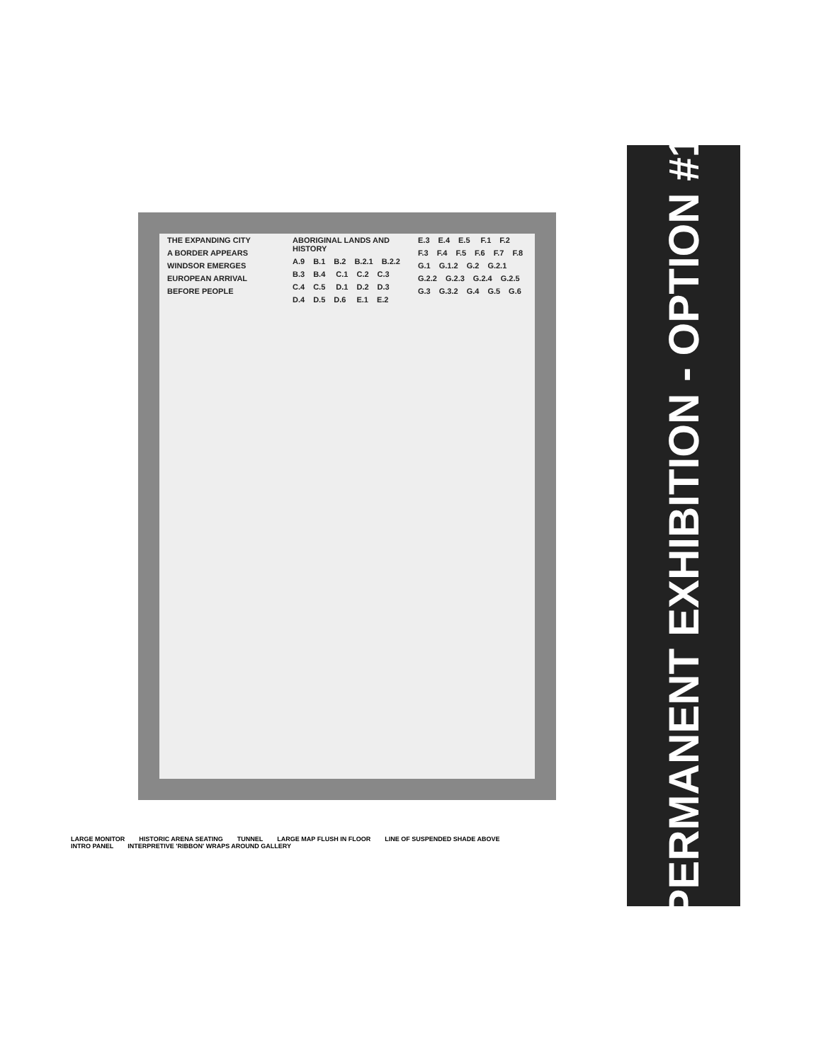THE EXPANDING CITY A BORDER APPEARS WINDSOR EMERGES EUROPEAN ARRIVAL BEFORE PEOPLE ABORIGINAL LANDS AND HISTORY A.9 B.1 B.2 B.2.1 B.2.2 B.3 B.4 C.1 C.2 C.3 C.4 C.5 D.1 D.2 D.3 D.4 D.5 D.6 E.1 E.2 E.3 E.4 E.5 F.1 F.2 F.3 F.4 F.5 F.6 F.7 F.8 G.1 G.1.2 G.2 G.2.1 G.2.2 G.2.3 G.2.4 G.2.5 G.3 G.3.2 G.4 G.5 G.6
LARGE MONITOR HISTORIC ARENA SEATING TUNNEL LARGE MAP FLUSH IN FLOOR LINE OF SUSPENDED SHADE ABOVE INTRO PANEL INTERPRETIVE 'RIBBON' WRAPS AROUND GALLERY
PERMANENT EXHIBITION - OPTION #1